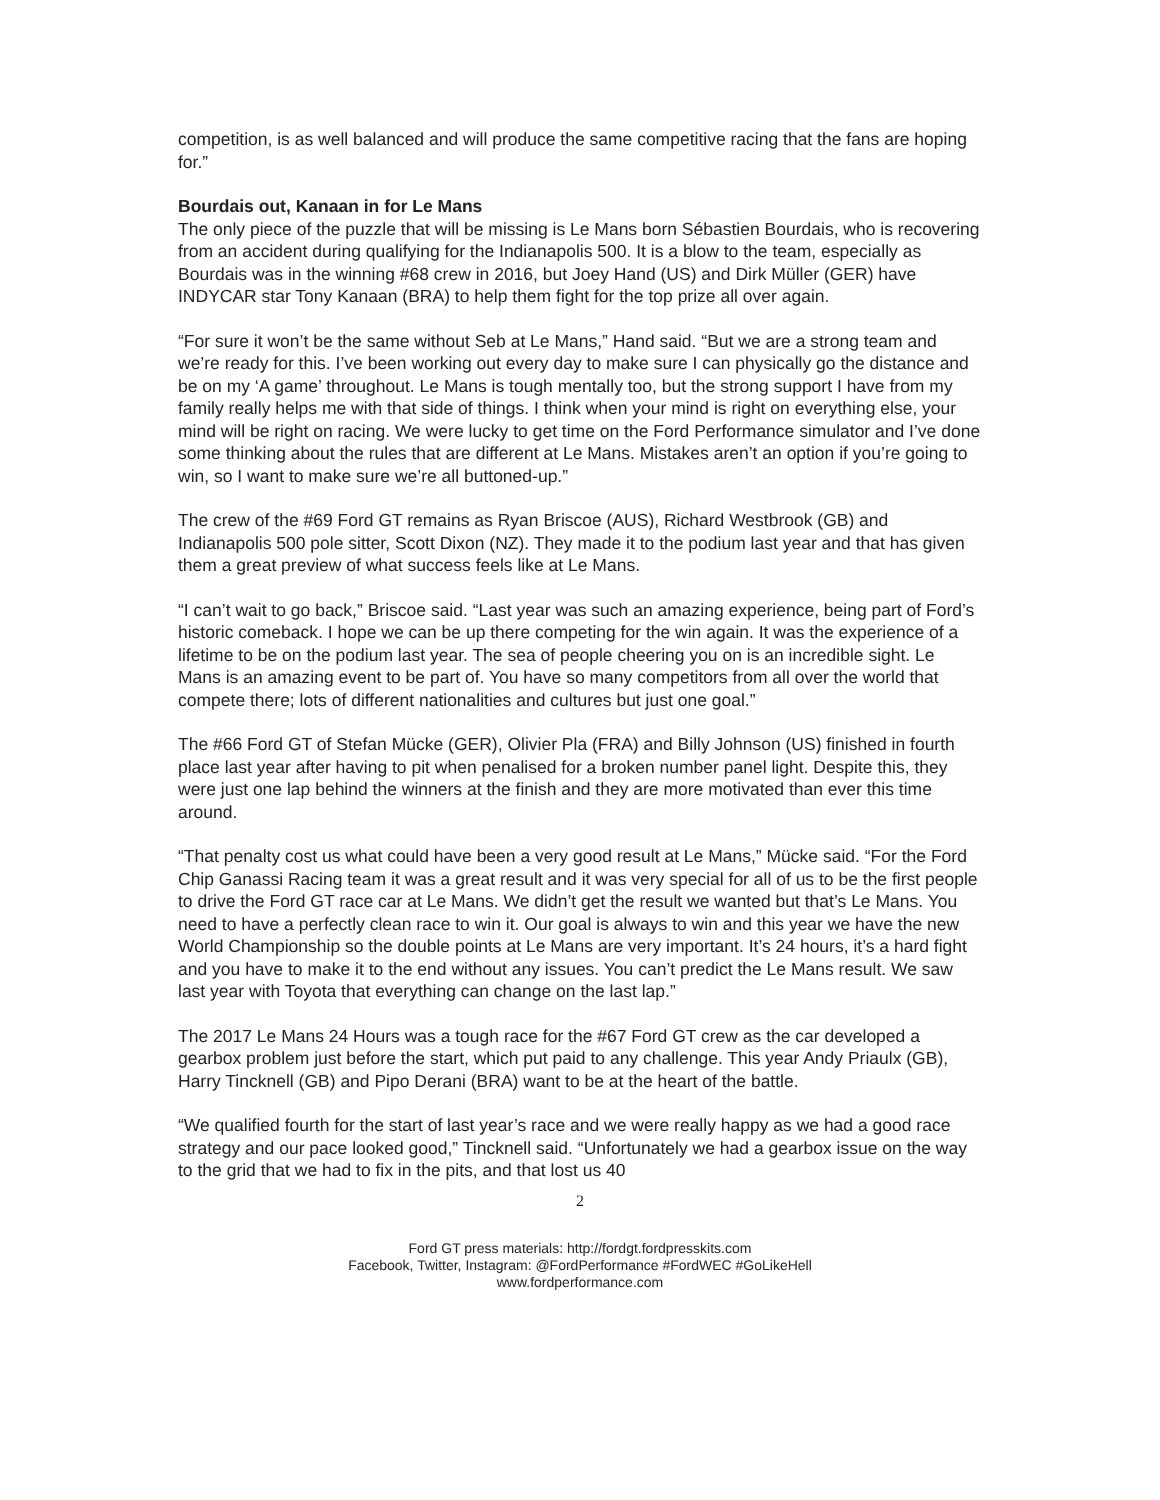competition, is as well balanced and will produce the same competitive racing that the fans are hoping for.”
Bourdais out, Kanaan in for Le Mans
The only piece of the puzzle that will be missing is Le Mans born Sébastien Bourdais, who is recovering from an accident during qualifying for the Indianapolis 500. It is a blow to the team, especially as Bourdais was in the winning #68 crew in 2016, but Joey Hand (US) and Dirk Müller (GER) have INDYCAR star Tony Kanaan (BRA) to help them fight for the top prize all over again.
“For sure it won’t be the same without Seb at Le Mans,” Hand said. “But we are a strong team and we’re ready for this. I’ve been working out every day to make sure I can physically go the distance and be on my ‘A game’ throughout. Le Mans is tough mentally too, but the strong support I have from my family really helps me with that side of things. I think when your mind is right on everything else, your mind will be right on racing. We were lucky to get time on the Ford Performance simulator and I’ve done some thinking about the rules that are different at Le Mans. Mistakes aren’t an option if you’re going to win, so I want to make sure we’re all buttoned-up.”
The crew of the #69 Ford GT remains as Ryan Briscoe (AUS), Richard Westbrook (GB) and Indianapolis 500 pole sitter, Scott Dixon (NZ). They made it to the podium last year and that has given them a great preview of what success feels like at Le Mans.
“I can’t wait to go back,” Briscoe said. “Last year was such an amazing experience, being part of Ford’s historic comeback. I hope we can be up there competing for the win again. It was the experience of a lifetime to be on the podium last year. The sea of people cheering you on is an incredible sight. Le Mans is an amazing event to be part of. You have so many competitors from all over the world that compete there; lots of different nationalities and cultures but just one goal.”
The #66 Ford GT of Stefan Mücke (GER), Olivier Pla (FRA) and Billy Johnson (US) finished in fourth place last year after having to pit when penalised for a broken number panel light. Despite this, they were just one lap behind the winners at the finish and they are more motivated than ever this time around.
“That penalty cost us what could have been a very good result at Le Mans,” Mücke said. “For the Ford Chip Ganassi Racing team it was a great result and it was very special for all of us to be the first people to drive the Ford GT race car at Le Mans. We didn’t get the result we wanted but that’s Le Mans. You need to have a perfectly clean race to win it. Our goal is always to win and this year we have the new World Championship so the double points at Le Mans are very important. It’s 24 hours, it’s a hard fight and you have to make it to the end without any issues. You can’t predict the Le Mans result. We saw last year with Toyota that everything can change on the last lap.”
The 2017 Le Mans 24 Hours was a tough race for the #67 Ford GT crew as the car developed a gearbox problem just before the start, which put paid to any challenge. This year Andy Priaulx (GB), Harry Tincknell (GB) and Pipo Derani (BRA) want to be at the heart of the battle.
“We qualified fourth for the start of last year’s race and we were really happy as we had a good race strategy and our pace looked good,” Tincknell said. “Unfortunately we had a gearbox issue on the way to the grid that we had to fix in the pits, and that lost us 40
2
Ford GT press materials: http://fordgt.fordpresskits.com
Facebook, Twitter, Instagram: @FordPerformance #FordWEC #GoLikeHell
www.fordperformance.com